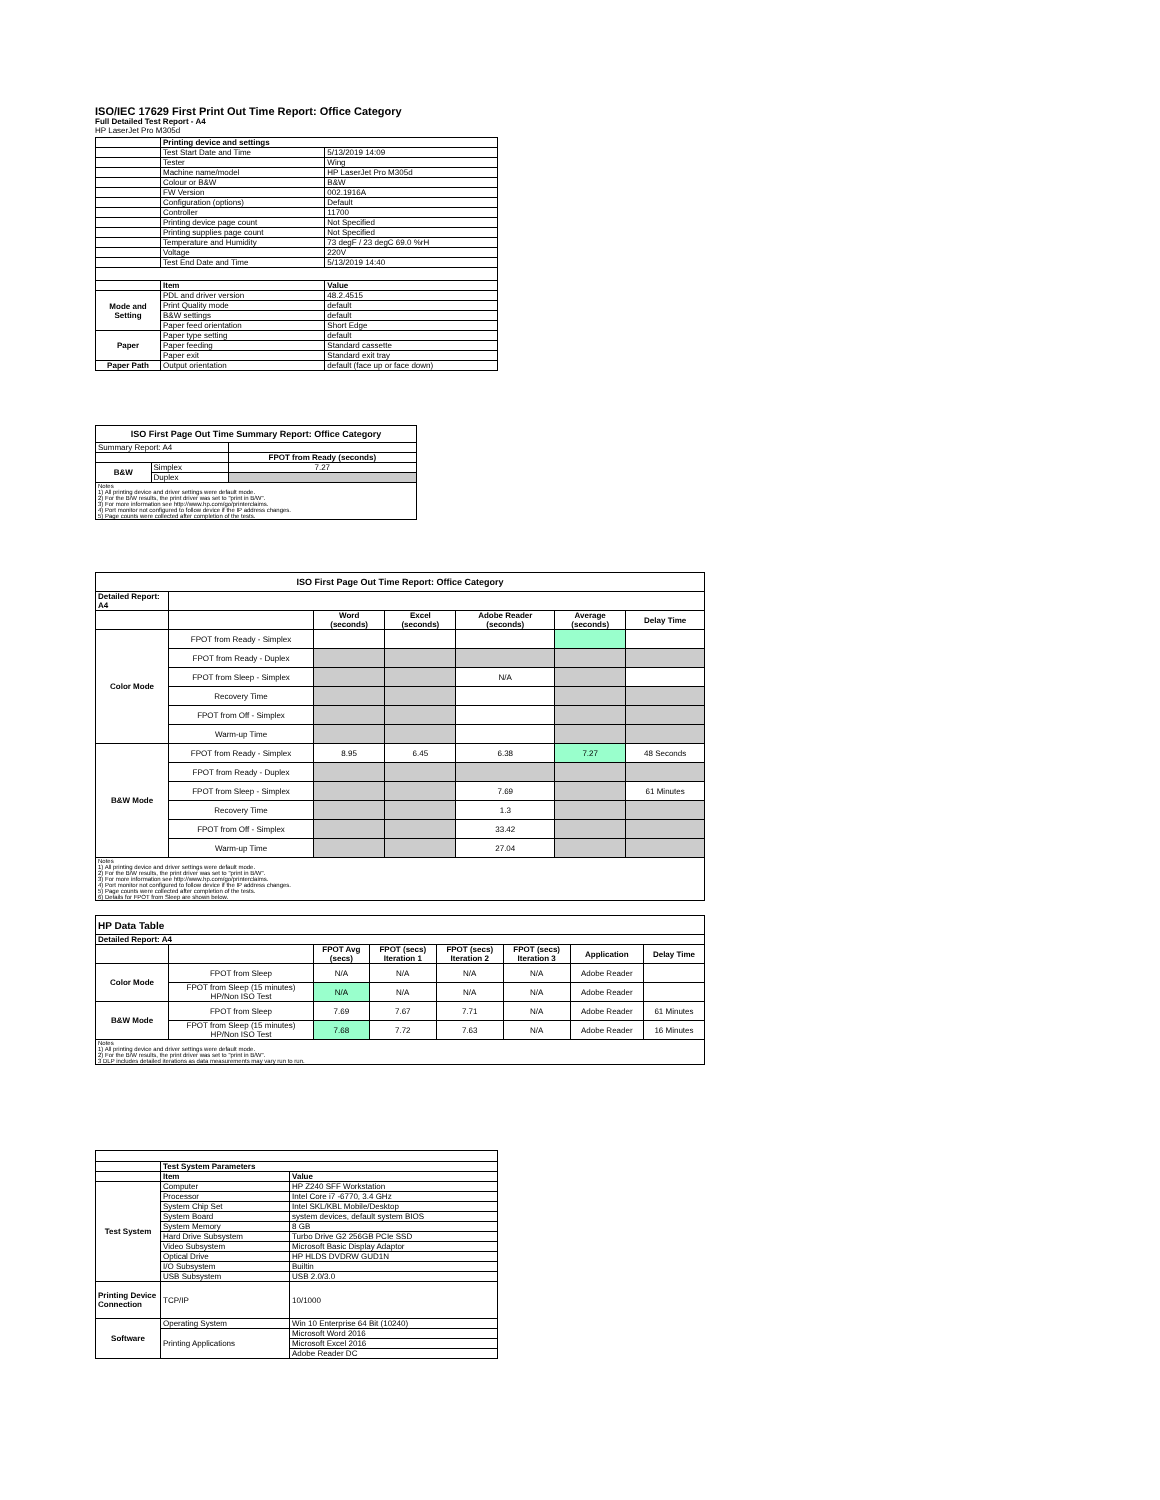ISO/IEC 17629 First Print Out Time Report: Office Category
Full Detailed Test Report - A4
HP LaserJet Pro M305d
| | Printing device and settings | |
| | Test Start Date and Time | 5/13/2019 14:09 |
| | Tester | Wing |
| | Machine name/model | HP LaserJet Pro M305d |
| | Colour or B&W | B&W |
| | FW Version | 002.1916A |
| | Configuration (options) | Default |
| | Controller | 11700 |
| | Printing device page count | Not Specified |
| | Printing supplies page count | Not Specified |
| | Temperature and Humidity | 73 degF / 23 degC 69.0 %rH |
| | Voltage | 220V |
| | Test End Date and Time | 5/13/2019 14:40 |
| | Item | Value |
| Mode and Setting | PDL and driver version | 48.2.4515 |
| | Print Quality mode | default |
| | B&W settings | default |
| | Paper feed orientation | Short Edge |
| Paper | Paper type setting | default |
| | Paper feeding | Standard cassette |
| | Paper exit | Standard exit tray |
| Paper Path | Output orientation | default (face up or face down) |
| ISO First Page Out Time Summary Report: Office Category | | |
| --- | --- | --- |
| Summary Report: A4 | | |
| | | FPOT from Ready (seconds) |
| B&W | Simplex | 7.27 |
| | Duplex | |
| Notes 1) All printing device and driver settings were default mode. 2) For the B/W results, the print driver was set to "print in B/W". 3) For more information see http://www.hp.com/go/printerclaims. 4) Port monitor not configured to follow device if the IP address changes. 5) Page counts were collected after completion of the tests. | | |
| ISO First Page Out Time Report: Office Category | | | | | | |
| --- | --- | --- | --- | --- | --- | --- |
| Detailed Report: A4 | | | | | | |
| | | Word (seconds) | Excel (seconds) | Adobe Reader (seconds) | Average (seconds) | Delay Time |
| Color Mode | FPOT from Ready - Simplex | | | | | |
| | FPOT from Ready - Duplex | | | | | |
| | FPOT from Sleep - Simplex | | | N/A | | |
| | Recovery Time | | | | | |
| | FPOT from Off - Simplex | | | | | |
| | Warm-up Time | | | | | |
| B&W Mode | FPOT from Ready - Simplex | 8.95 | 6.45 | 6.38 | 7.27 | 48 Seconds |
| | FPOT from Ready - Duplex | | | | | |
| | FPOT from Sleep - Simplex | | | 7.69 | | 61 Minutes |
| | Recovery Time | | | 1.3 | | |
| | FPOT from Off - Simplex | | | 33.42 | | |
| | Warm-up Time | | | 27.04 | | |
| Notes 1) All printing device and driver settings were default mode. 2) For the B/W results, the print driver was set to "print in B/W". 3) For more information see http://www.hp.com/go/printerclaims. 4) Port monitor not configured to follow device if the IP address changes. 5) Page counts were collected after completion of the tests. 6) Details for FPOT from Sleep are shown below. | | | | | | |
| HP Data Table | | | | | | | |
| --- | --- | --- | --- | --- | --- | --- | --- |
| Detailed Report: A4 | | | | | | | |
| | | FPOT Avg (secs) | FPOT (secs) Iteration 1 | FPOT (secs) Iteration 2 | FPOT (secs) Iteration 3 | Application | Delay Time |
| Color Mode | FPOT from Sleep | N/A | N/A | N/A | N/A | Adobe Reader | |
| | FPOT from Sleep (15 minutes) HP/Non ISO Test | N/A | N/A | N/A | N/A | Adobe Reader | |
| B&W Mode | FPOT from Sleep | 7.69 | 7.67 | 7.71 | N/A | Adobe Reader | 61 Minutes |
| | FPOT from Sleep (15 minutes) HP/Non ISO Test | 7.68 | 7.72 | 7.63 | N/A | Adobe Reader | 16 Minutes |
| Notes 1) All printing device and driver settings were default mode. 2) For the B/W results, the print driver was set to "print in B/W". 3 DLP includes detailed iterations as data measurements may vary run to run. | | | | | | | |
| | Test System Parameters | |
| | Item | Value |
| Test System | Computer | HP Z240 SFF Workstation |
| | Processor | Intel Core i7 -6770, 3.4 GHz |
| | System Chip Set | Intel SKL/KBL Mobile/Desktop |
| | System Board | system devices, default system BIOS |
| | System Memory | 8 GB |
| | Hard Drive Subsystem | Turbo Drive G2 256GB PCIe SSD |
| | Video Subsystem | Microsoft Basic Display Adaptor |
| | Optical Drive | HP HLDS DVDRW GUD1N |
| | I/O Subsystem | Builtin |
| | USB Subsystem | USB 2.0/3.0 |
| Printing Device Connection | TCP/IP | 10/1000 |
| Software | Operating System | Win 10 Enterprise 64 Bit (10240) |
| | Printing Applications | Microsoft Word 2016 |
| | | Microsoft Excel 2016 |
| | | Adobe Reader DC |